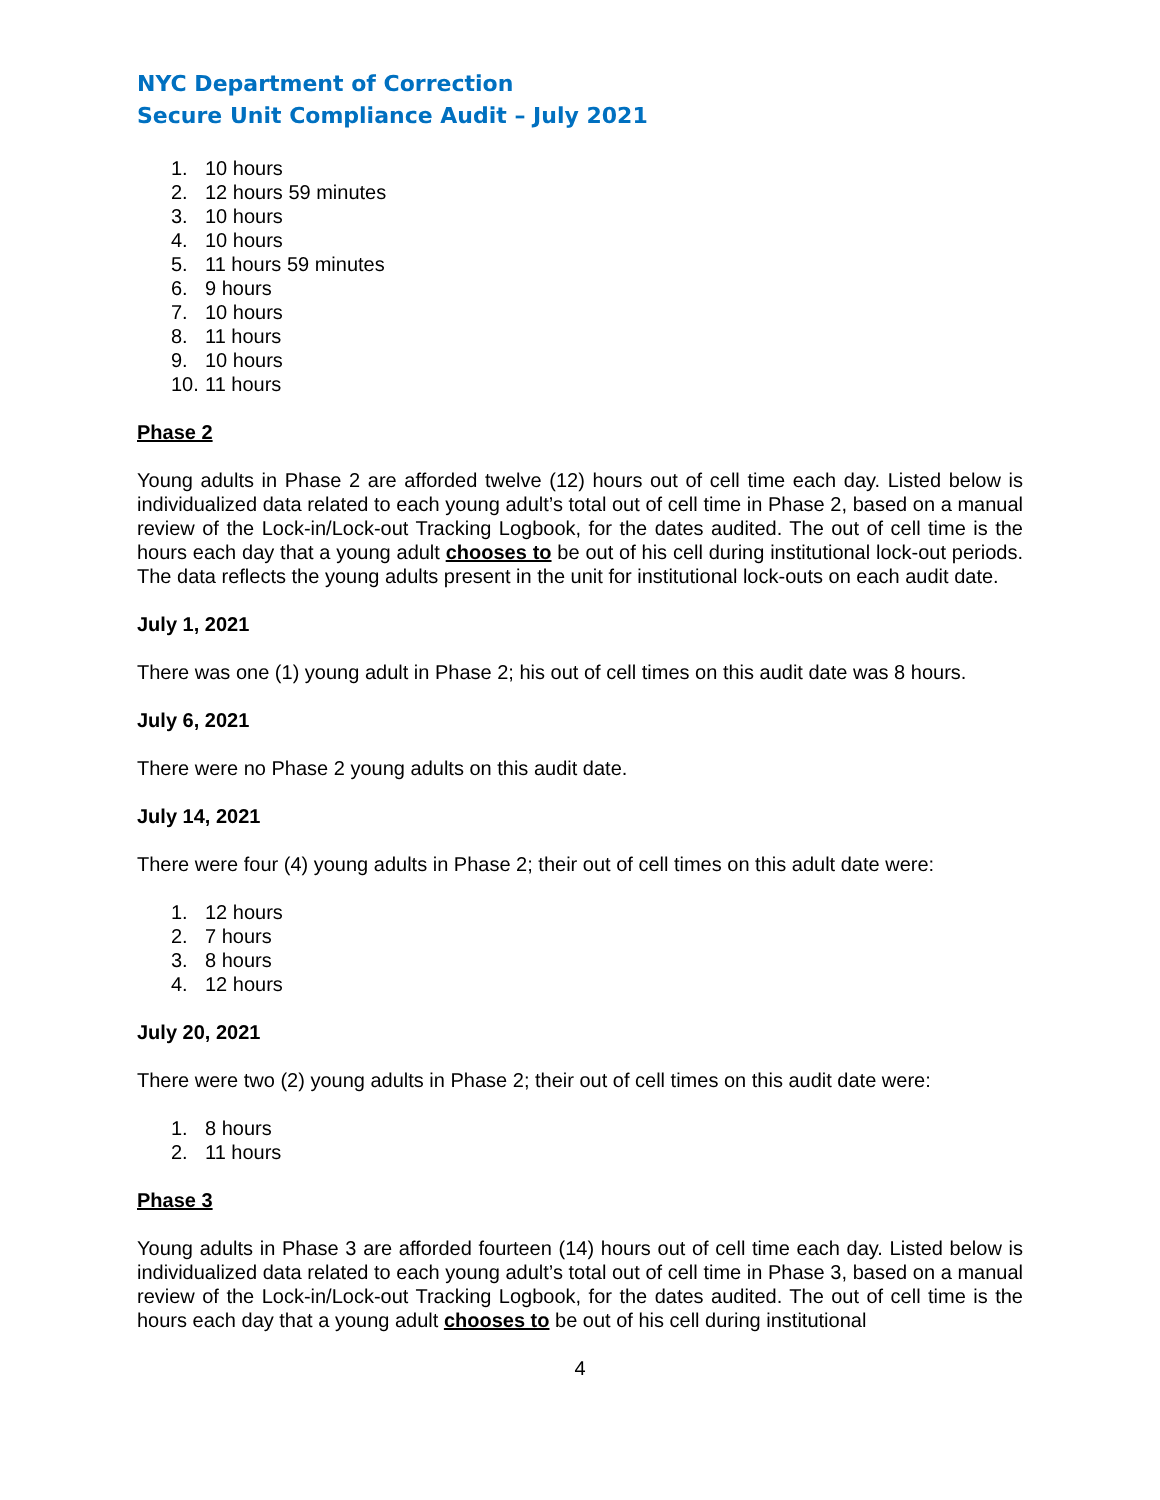NYC Department of Correction
Secure Unit Compliance Audit – July 2021
1. 10 hours
2. 12 hours 59 minutes
3. 10 hours
4. 10 hours
5. 11 hours 59 minutes
6. 9 hours
7. 10 hours
8. 11 hours
9. 10 hours
10. 11 hours
Phase 2
Young adults in Phase 2 are afforded twelve (12) hours out of cell time each day. Listed below is individualized data related to each young adult’s total out of cell time in Phase 2, based on a manual review of the Lock-in/Lock-out Tracking Logbook, for the dates audited. The out of cell time is the hours each day that a young adult chooses to be out of his cell during institutional lock-out periods. The data reflects the young adults present in the unit for institutional lock-outs on each audit date.
July 1, 2021
There was one (1) young adult in Phase 2; his out of cell times on this audit date was 8 hours.
July 6, 2021
There were no Phase 2 young adults on this audit date.
July 14, 2021
There were four (4) young adults in Phase 2; their out of cell times on this adult date were:
1. 12 hours
2. 7 hours
3. 8 hours
4. 12 hours
July 20, 2021
There were two (2) young adults in Phase 2; their out of cell times on this audit date were:
1. 8 hours
2. 11 hours
Phase 3
Young adults in Phase 3 are afforded fourteen (14) hours out of cell time each day. Listed below is individualized data related to each young adult’s total out of cell time in Phase 3, based on a manual review of the Lock-in/Lock-out Tracking Logbook, for the dates audited. The out of cell time is the hours each day that a young adult chooses to be out of his cell during institutional
4